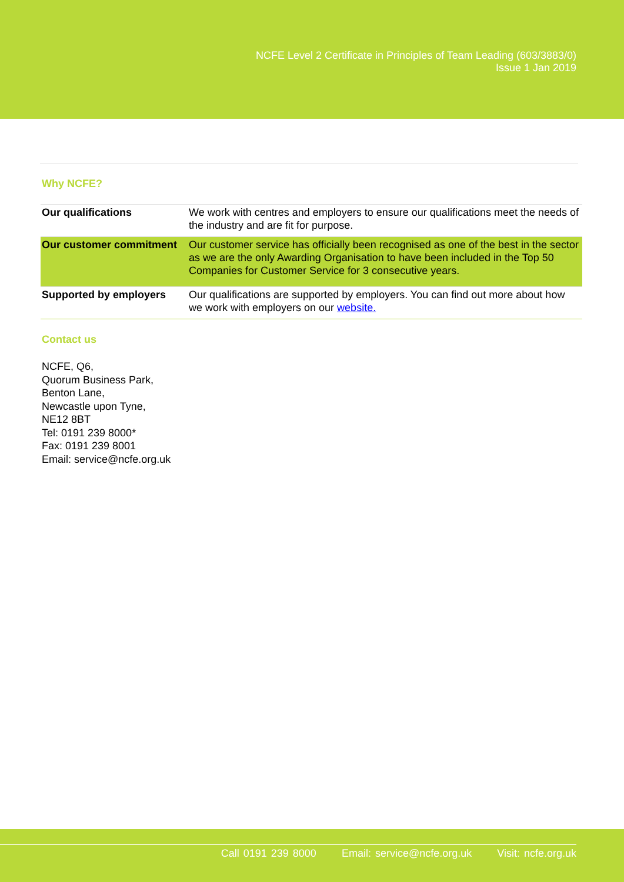NCFE Level 2 Certificate in Principles of Team Leading (603/3883/0)
Issue 1 Jan 2019
Why NCFE?
| Our qualifications | We work with centres and employers to ensure our qualifications meet the needs of the industry and are fit for purpose. |
| Our customer commitment | Our customer service has officially been recognised as one of the best in the sector as we are the only Awarding Organisation to have been included in the Top 50 Companies for Customer Service for 3 consecutive years. |
| Supported by employers | Our qualifications are supported by employers. You can find out more about how we work with employers on our website. |
Contact us
NCFE, Q6,
Quorum Business Park,
Benton Lane,
Newcastle upon Tyne,
NE12 8BT
Tel: 0191 239 8000*
Fax: 0191 239 8001
Email: service@ncfe.org.uk
Call 0191 239 8000 Email: service@ncfe.org.uk Visit: ncfe.org.uk